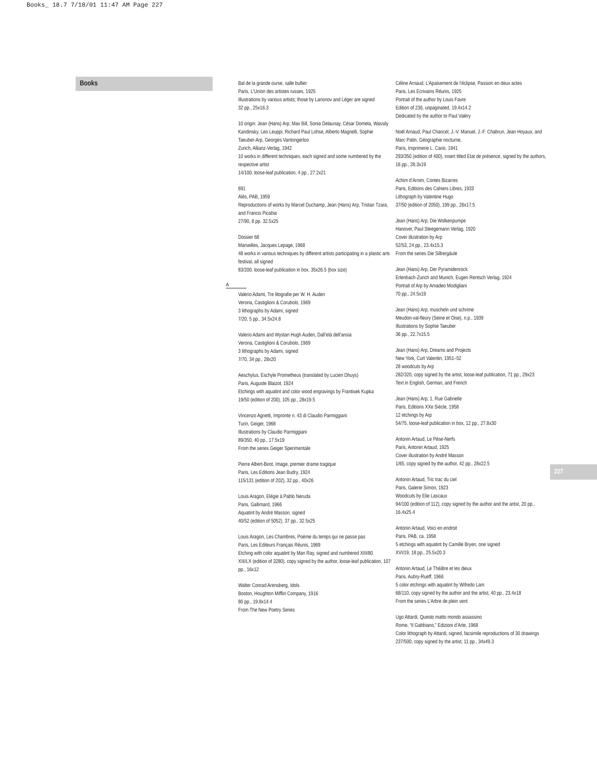Books_ 18.7 7/18/01 11:47 AM Page 227
Books
Bal de la grande ourse, salle bullier
Paris, L’Union des artistes russes, 1925
Illustrations by various artists; those by Larionov and Léger are signed
32 pp., 25x16.3
10 origin: Jean (Hans) Arp, Max Bill, Sonia Delaunay, César Domela, Wassily Kandinsky, Leo Leuppi, Richard Paul Lohse, Alberto Magnelli, Sophie Taeuber-Arp, Georges Vantongerloo
Zurich, Allianz-Verlag, 1942
10 works in different techniques, each signed and some numbered by the respective artist
14/100, loose-leaf publication, 4 pp., 27.2x21
691
Alès, PAB, 1959
Reproductions of works by Marcel Duchamp, Jean (Hans) Arp, Tristan Tzara, and Francis Picabia
27/90, 8 pp. 32.5x25
Dossier 68
Marseilles, Jacques Lepage, 1968
48 works in various techniques by different artists participating in a plastic arts festival, all signed
83/200, loose-leaf publication in box, 35x26.5 (box size)
A
Valerio Adami, Tre litografie per W. H. Auden
Verona, Castiglioni & Corubolo, 1969
3 lithographs by Adami, signed
7/20, 5 pp., 34.5x24.8
Valerio Adami and Wystan Hugh Auden, Dall’età dell’ansia
Verona, Castiglioni & Corubolo, 1969
3 lithographs by Adami, signed
7/70, 34 pp., 28x20
Aeschylus, Eschyle Prometheus (translated by Lucien Dhuys)
Paris, Auguste Blaizot, 1924
Etchings with aquatint and color wood engravings by Frantisek Kupka
19/50 (edition of 200), 105 pp., 28x19.5
Vincenzo Agnetti, Impronte n. 43 di Claudio Parmiggiani
Turin, Geiger, 1968
Illustrations by Claudio Parmiggiani
89/350, 40 pp., 17.5x19
From the series Geiger Sperimentale
Pierre Albert-Birot, Image, premier drame tragique
Paris, Les Editions Jean Budry, 1924
115/131 (edition of 202), 32 pp., 40x26
Louis Aragon, Elégie à Pablo Neruda
Paris, Gallimard, 1966
Aquatint by André Masson, signed
40/52 (edition of 5052), 37 pp., 32.5x25
Louis Aragon, Les Chambres, Poème du temps qui ne passe pas
Paris, Les Editeurs Français Réunis, 1969
Etching with color aquatint by Man Ray, signed and numbered XIII/80
XIII/LX (edition of 3280), copy signed by the author, loose-leaf publication, 107 pp., 16x12
Walter Conrad Arensberg, Idols
Boston, Houghton Mifflin Company, 1916
80 pp., 19.8x14.4
From The New Poetry Series
Céline Arnaud, L’Apaisement de l’éclipse, Passion en deux actes
Paris, Les Ecrivains Réunis, 1925
Portrait of the author by Louis Favre
Edition of 236, unpaginated, 19.4x14.2
Dedicated by the author to Paul Valéry
Noël Arnaud, Paul Chancel, J.-V. Manuel, J.-F. Chabrun, Jean Hoyaux, and Marc Patin, Géographie nocturne,
Paris, Imprimerie L. Cario, 1941
293/350 (edition of 400), insert titled Etat de présence, signed by the authors, 16 pp., 28.3x19
Achim d’Arnim, Contes Bizarres
Paris, Editions des Cahiers Libres, 1933
Lithograph by Valentine Hugo
37/50 (edition of 2050), 199 pp., 26x17.5
Jean (Hans) Arp, Die Wolkenpumpe
Hanover, Paul Steegemann Verlag, 1920
Cover illustration by Arp
52/53, 24 pp., 23.4x15.3
From the series Die Silbergäule
Jean (Hans) Arp, Der Pyramidenrock
Erlenbach-Zurich and Munich, Eugen Rentsch Verlag, 1924
Portrait of Arp by Amadeo Modigliani
70 pp., 24.5x19
Jean (Hans) Arp, muscheln und schrime
Meudon-val-fleury (Seine et Oise), n.p., 1939
Illustrations by Sophie Taeuber
36 pp., 22.7x15.5
Jean (Hans) Arp, Dreams and Projects
New York, Curt Valentin, 1951–52
28 woodcuts by Arp
282/320, copy signed by the artist, loose-leaf publication, 71 pp., 29x23
Text in English, German, and French
Jean (Hans) Arp, 1, Rue Gabrielle
Paris, Editions XXe Siècle, 1958
12 etchings by Arp
54/75, loose-leaf publication in box, 12 pp., 27.8x30
Antonin Artaud, Le Pèse-Nerfs
Paris, Antonin Artaud, 1925
Cover illustration by André Masson
1/65, copy signed by the author, 42 pp., 28x22.5
Antonin Artaud, Tric trac du ciel
Paris, Galerie Simon, 1923
Woodcuts by Elie Lascaux
94/100 (edition of 112), copy signed by the author and the artist, 20 pp., 16.4x25.4
Antonin Artaud, Voici en endroit
Paris, PAB, ca. 1958
5 etchings with aquatint by Camille Bryen, one signed
XVI/19, 18 pp., 25.5x20.3
Antonin Artaud, Le Théâtre et les dieux
Paris, Aubry-Rueff, 1966
5 color etchings with aquatint by Wifredo Lam
68/110, copy signed by the author and the artist, 40 pp., 23.4x18
From the series L’Arbre de plein vent
Ugo Attardi, Questo matto mondo assassino
Rome, “Il Gabbiano,” Edizioni d’Arte, 1968
Color lithograph by Attardi, signed, facsimile reproductions of 30 drawings
237/500, copy signed by the artist, 11 pp., 34x49.3
227